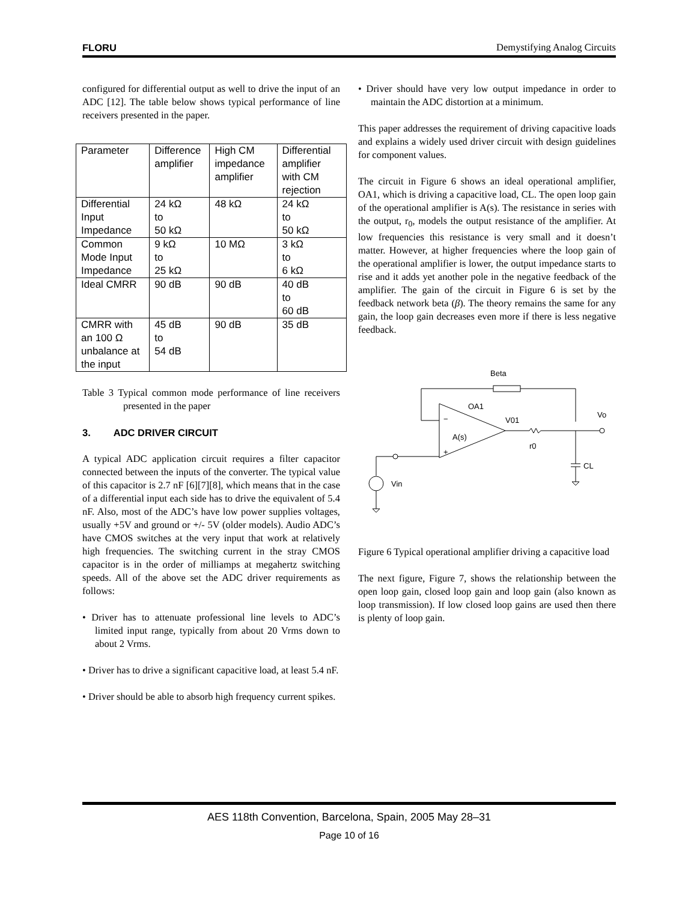FLORU Demystifying Analog Circuits
configured for differential output as well to drive the input of an ADC [12]. The table below shows typical performance of line receivers presented in the paper.
| Parameter | Difference amplifier | High CM impedance amplifier | Differential amplifier with CM rejection |
| Differential Input Impedance | 24 kΩ to 50 kΩ | 48 kΩ | 24 kΩ to 50 kΩ |
| Common Mode Input Impedance | 9 kΩ to 25 kΩ | 10 MΩ | 3 kΩ to 6 kΩ |
| Ideal CMRR | 90 dB | 90 dB | 40 dB to 60 dB |
| CMRR with an 100 Ω unbalance at the input | 45 dB to 54 dB | 90 dB | 35 dB |
Table 3 Typical common mode performance of line receivers presented in the paper
3. ADC DRIVER CIRCUIT
A typical ADC application circuit requires a filter capacitor connected between the inputs of the converter. The typical value of this capacitor is 2.7 nF [6][7][8], which means that in the case of a differential input each side has to drive the equivalent of 5.4 nF. Also, most of the ADC’s have low power supplies voltages, usually +5V and ground or +/- 5V (older models). Audio ADC’s have CMOS switches at the very input that work at relatively high frequencies. The switching current in the stray CMOS capacitor is in the order of milliamps at megahertz switching speeds. All of the above set the ADC driver requirements as follows:
• Driver has to attenuate professional line levels to ADC’s limited input range, typically from about 20 Vrms down to about 2 Vrms.
• Driver has to drive a significant capacitive load, at least 5.4 nF.
• Driver should be able to absorb high frequency current spikes.
• Driver should have very low output impedance in order to maintain the ADC distortion at a minimum.
This paper addresses the requirement of driving capacitive loads and explains a widely used driver circuit with design guidelines for component values.
The circuit in Figure 6 shows an ideal operational amplifier, OA1, which is driving a capacitive load, CL. The open loop gain of the operational amplifier is A(s). The resistance in series with the output, r<sub>0</sub>, models the output resistance of the amplifier. At low frequencies this resistance is very small and it doesn’t matter. However, at higher frequencies where the loop gain of the operational amplifier is lower, the output impedance starts to rise and it adds yet another pole in the negative feedback of the amplifier. The gain of the circuit in Figure 6 is set by the feedback network beta (β). The theory remains the same for any gain, the loop gain decreases even more if there is less negative feedback.
Beta
OA1
A(s)
V01
−
+
r0
CL
Vo
Vin
Figure 6 Typical operational amplifier driving a capacitive load
The next figure, Figure 7, shows the relationship between the open loop gain, closed loop gain and loop gain (also known as loop transmission). If low closed loop gains are used then there is plenty of loop gain.
AES 118th Convention, Barcelona, Spain, 2005 May 28–31
Page 10 of 16